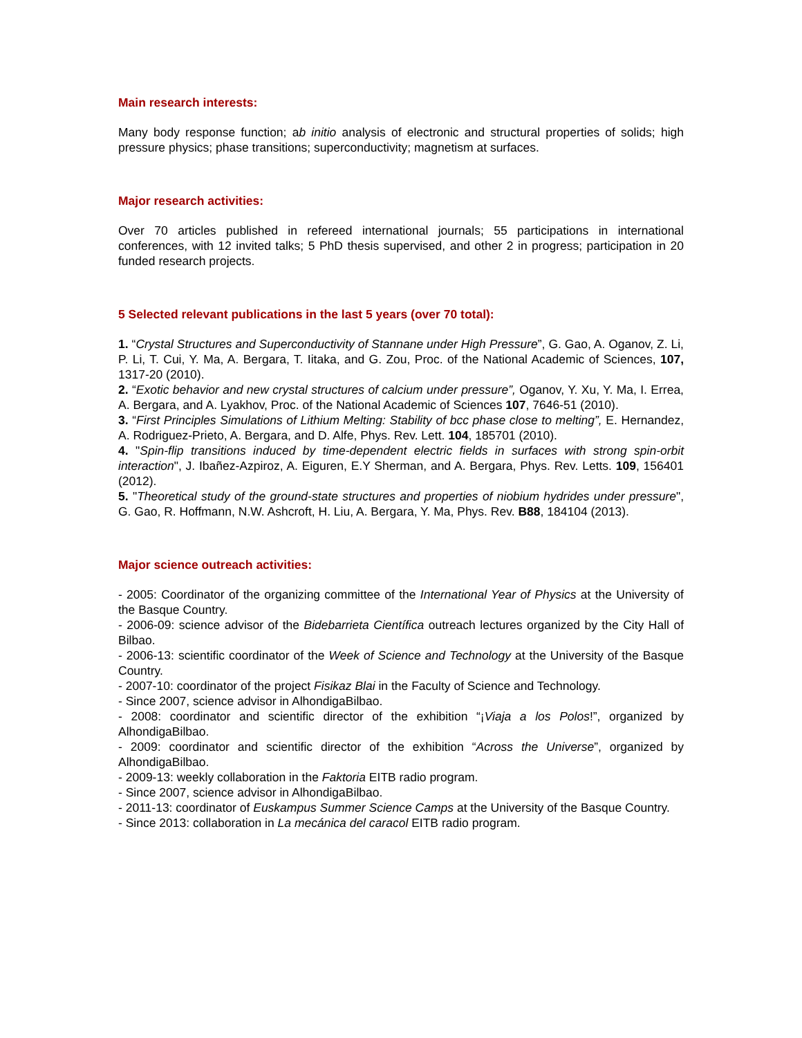Main research interests:
Many body response function; ab initio analysis of electronic and structural properties of solids; high pressure physics; phase transitions; superconductivity; magnetism at surfaces.
Major research activities:
Over 70 articles published in refereed international journals; 55 participations in international conferences, with 12 invited talks; 5 PhD thesis supervised, and other 2 in progress; participation in 20 funded research projects.
5 Selected relevant publications in the last 5 years (over 70 total):
1. “Crystal Structures and Superconductivity of Stannane under High Pressure”, G. Gao, A. Oganov, Z. Li, P. Li, T. Cui, Y. Ma, A. Bergara, T. Iitaka, and G. Zou, Proc. of the National Academic of Sciences, 107, 1317-20 (2010).
2. “Exotic behavior and new crystal structures of calcium under pressure”, Oganov, Y. Xu, Y. Ma, I. Errea, A. Bergara, and A. Lyakhov, Proc. of the National Academic of Sciences 107, 7646-51 (2010).
3. “First Principles Simulations of Lithium Melting: Stability of bcc phase close to melting”, E. Hernandez, A. Rodriguez-Prieto, A. Bergara, and D. Alfe, Phys. Rev. Lett. 104, 185701 (2010).
4. "Spin-flip transitions induced by time-dependent electric fields in surfaces with strong spin-orbit interaction", J. Ibañez-Azpiroz, A. Eiguren, E.Y Sherman, and A. Bergara, Phys. Rev. Letts. 109, 156401 (2012).
5. "Theoretical study of the ground-state structures and properties of niobium hydrides under pressure", G. Gao, R. Hoffmann, N.W. Ashcroft, H. Liu, A. Bergara, Y. Ma, Phys. Rev. B88, 184104 (2013).
Major science outreach activities:
- 2005: Coordinator of the organizing committee of the International Year of Physics at the University of the Basque Country.
- 2006-09: science advisor of the Bidebarrieta Científica outreach lectures organized by the City Hall of Bilbao.
- 2006-13: scientific coordinator of the Week of Science and Technology at the University of the Basque Country.
- 2007-10: coordinator of the project Fisikaz Blai in the Faculty of Science and Technology.
- Since 2007, science advisor in AlhondigaBilbao.
- 2008: coordinator and scientific director of the exhibition “¡Viaja a los Polos!”, organized by AlhondigaBilbao.
- 2009: coordinator and scientific director of the exhibition “Across the Universe”, organized by AlhondigaBilbao.
- 2009-13: weekly collaboration in the Faktoria EITB radio program.
- Since 2007, science advisor in AlhondigaBilbao.
- 2011-13: coordinator of Euskampus Summer Science Camps at the University of the Basque Country.
- Since 2013: collaboration in La mecánica del caracol EITB radio program.